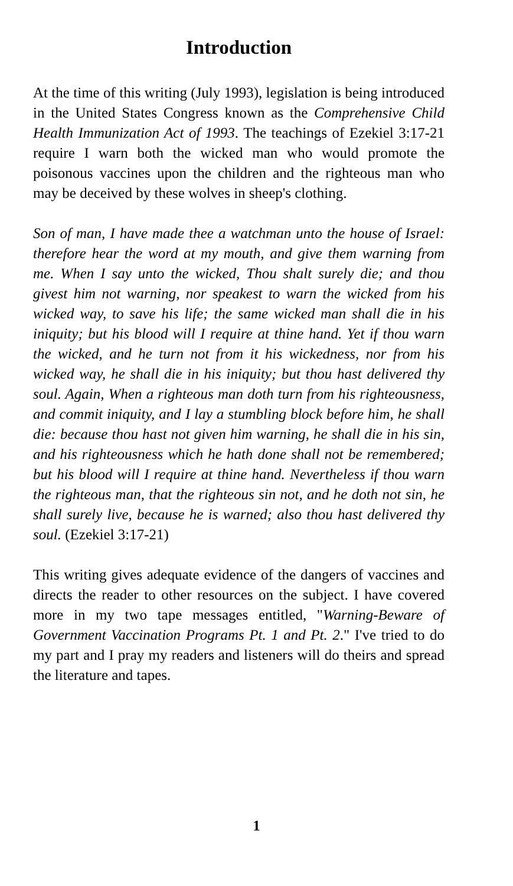Introduction
At the time of this writing (July 1993), legislation is being introduced in the United States Congress known as the Comprehensive Child Health Immunization Act of 1993. The teachings of Ezekiel 3:17-21 require I warn both the wicked man who would promote the poisonous vaccines upon the children and the righteous man who may be deceived by these wolves in sheep's clothing.
Son of man, I have made thee a watchman unto the house of Israel: therefore hear the word at my mouth, and give them warning from me. When I say unto the wicked, Thou shalt surely die; and thou givest him not warning, nor speakest to warn the wicked from his wicked way, to save his life; the same wicked man shall die in his iniquity; but his blood will I require at thine hand. Yet if thou warn the wicked, and he turn not from it his wickedness, nor from his wicked way, he shall die in his iniquity; but thou hast delivered thy soul. Again, When a righteous man doth turn from his righteousness, and commit iniquity, and I lay a stumbling block before him, he shall die: because thou hast not given him warning, he shall die in his sin, and his righteousness which he hath done shall not be remembered; but his blood will I require at thine hand. Nevertheless if thou warn the righteous man, that the righteous sin not, and he doth not sin, he shall surely live, because he is warned; also thou hast delivered thy soul. (Ezekiel 3:17-21)
This writing gives adequate evidence of the dangers of vaccines and directs the reader to other resources on the subject. I have covered more in my two tape messages entitled, "Warning-Beware of Government Vaccination Programs Pt. 1 and Pt. 2." I've tried to do my part and I pray my readers and listeners will do theirs and spread the literature and tapes.
1